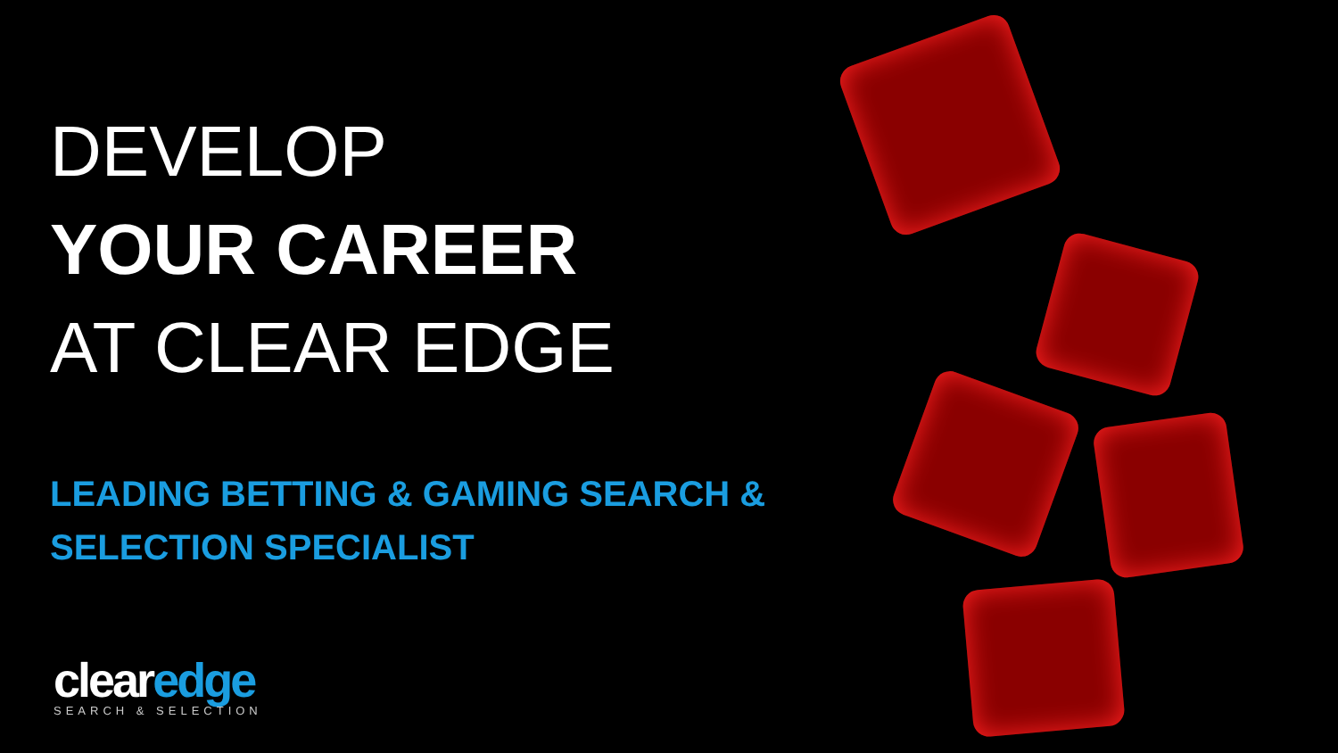DEVELOP
YOUR CAREER
AT CLEAR EDGE
LEADING BETTING & GAMING SEARCH &
SELECTION SPECIALIST
clearedge
SEARCH & SELECTION